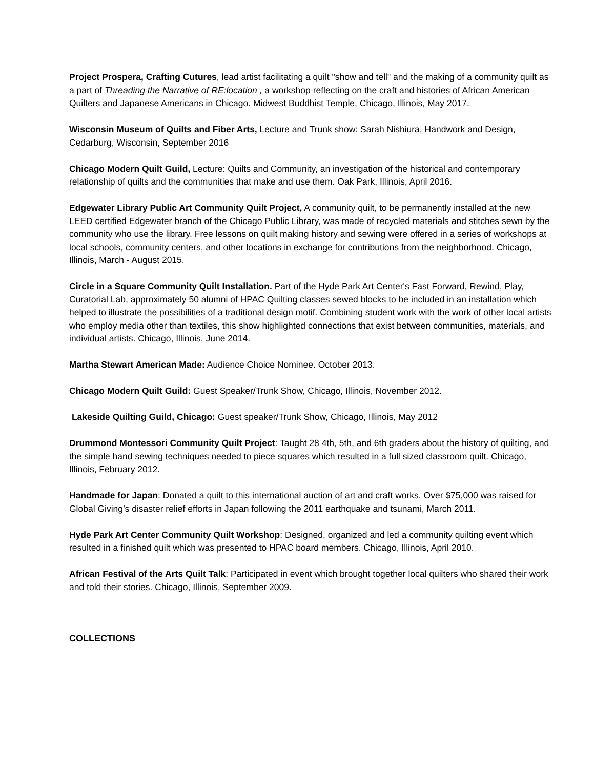Project Prospera, Crafting Cutures, lead artist facilitating a quilt "show and tell" and the making of a community quilt as a part of Threading the Narrative of RE:location , a workshop reflecting on the craft and histories of African American Quilters and Japanese Americans in Chicago. Midwest Buddhist Temple, Chicago, Illinois, May 2017.
Wisconsin Museum of Quilts and Fiber Arts, Lecture and Trunk show: Sarah Nishiura, Handwork and Design, Cedarburg, Wisconsin, September 2016
Chicago Modern Quilt Guild, Lecture: Quilts and Community, an investigation of the historical and contemporary relationship of quilts and the communities that make and use them. Oak Park, Illinois, April 2016.
Edgewater Library Public Art Community Quilt Project, A community quilt, to be permanently installed at the new LEED certified Edgewater branch of the Chicago Public Library, was made of recycled materials and stitches sewn by the community who use the library. Free lessons on quilt making history and sewing were offered in a series of workshops at local schools, community centers, and other locations in exchange for contributions from the neighborhood. Chicago, Illinois, March - August 2015.
Circle in a Square Community Quilt Installation. Part of the Hyde Park Art Center's Fast Forward, Rewind, Play, Curatorial Lab, approximately 50 alumni of HPAC Quilting classes sewed blocks to be included in an installation which helped to illustrate the possibilities of a traditional design motif. Combining student work with the work of other local artists who employ media other than textiles, this show highlighted connections that exist between communities, materials, and individual artists. Chicago, Illinois, June 2014.
Martha Stewart American Made: Audience Choice Nominee. October 2013.
Chicago Modern Quilt Guild: Guest Speaker/Trunk Show, Chicago, Illinois, November 2012.
Lakeside Quilting Guild, Chicago: Guest speaker/Trunk Show, Chicago, Illinois, May 2012
Drummond Montessori Community Quilt Project: Taught 28 4th, 5th, and 6th graders about the history of quilting, and the simple hand sewing techniques needed to piece squares which resulted in a full sized classroom quilt. Chicago, Illinois, February 2012.
Handmade for Japan: Donated a quilt to this international auction of art and craft works. Over $75,000 was raised for Global Giving’s disaster relief efforts in Japan following the 2011 earthquake and tsunami, March 2011.
Hyde Park Art Center Community Quilt Workshop: Designed, organized and led a community quilting event which resulted in a finished quilt which was presented to HPAC board members. Chicago, Illinois, April 2010.
African Festival of the Arts Quilt Talk: Participated in event which brought together local quilters who shared their work and told their stories. Chicago, Illinois, September 2009.
COLLECTIONS